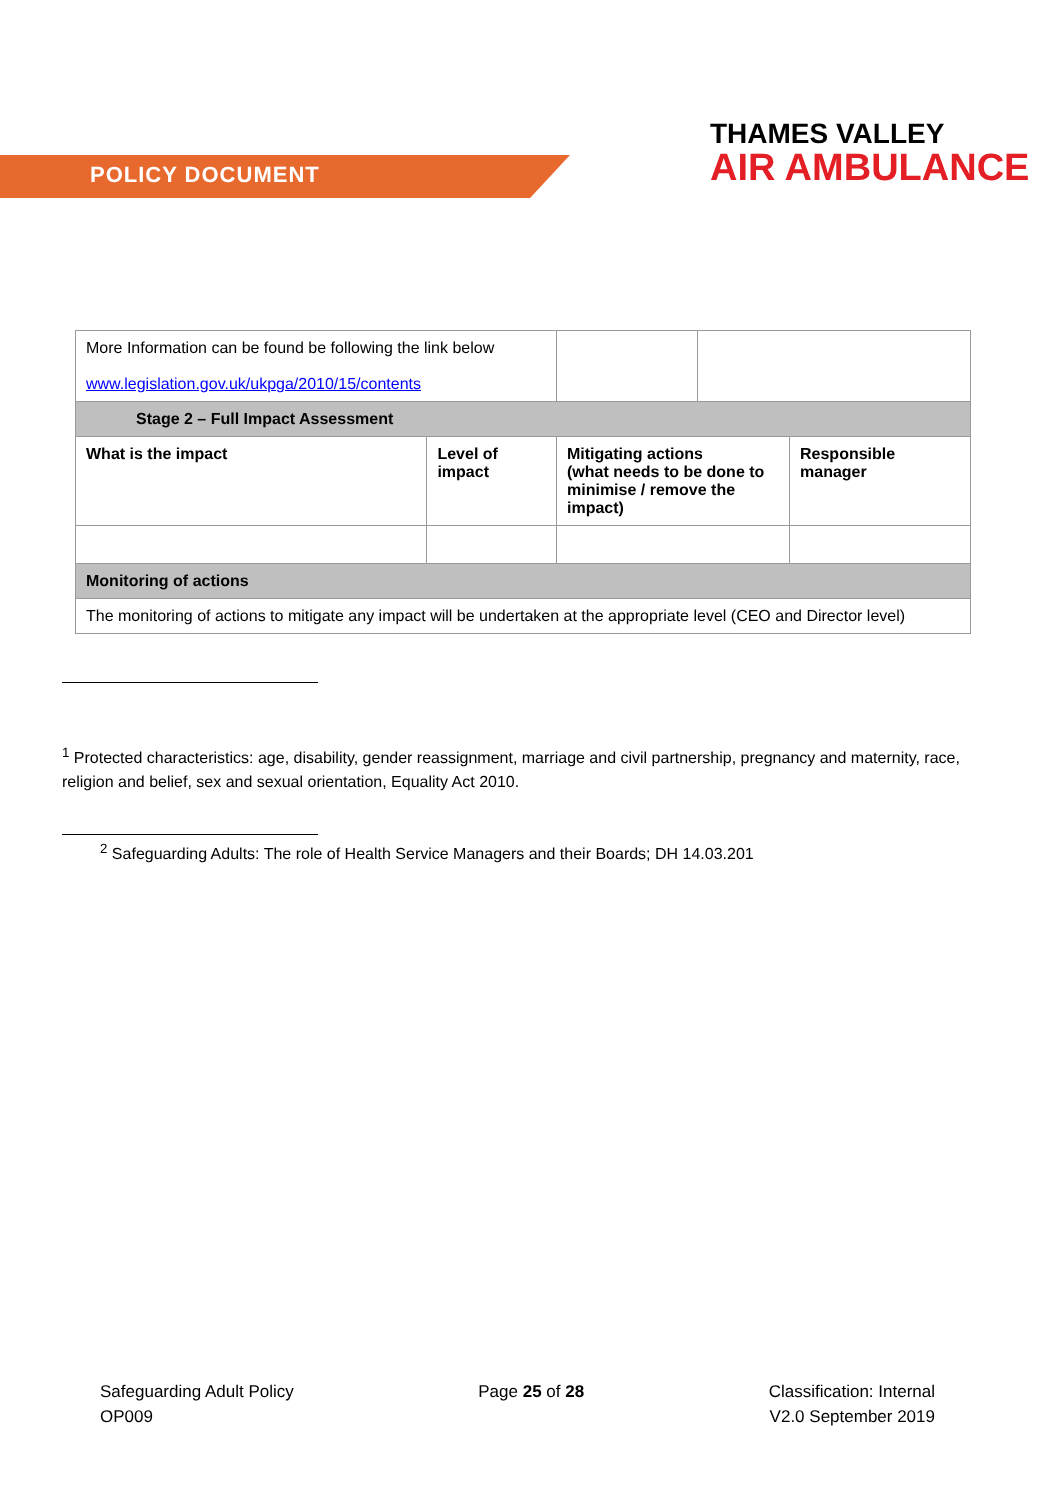POLICY DOCUMENT
THAMES VALLEY
AIR AMBULANCE
| More Information can be found be following the link below www.legislation.gov.uk/ukpga/2010/15/contents | | | | |
| Stage 2 – Full Impact Assessment | | | | |
| What is the impact | Level of impact | Mitigating actions (what needs to be done to minimise / remove the impact) | | Responsible manager |
| Monitoring of actions | | | | |
| The monitoring of actions to mitigate any impact will be undertaken at the appropriate level (CEO and Director level) | | | | |
<sup>1</sup> Protected characteristics: age, disability, gender reassignment, marriage and civil partnership, pregnancy and maternity, race, religion and belief, sex and sexual orientation, Equality Act 2010.
<sup>2</sup> Safeguarding Adults: The role of Health Service Managers and their Boards; DH 14.03.201
Safeguarding Adult Policy
OP009
Page 25 of 28 Classification: Internal
V2.0 September 2019